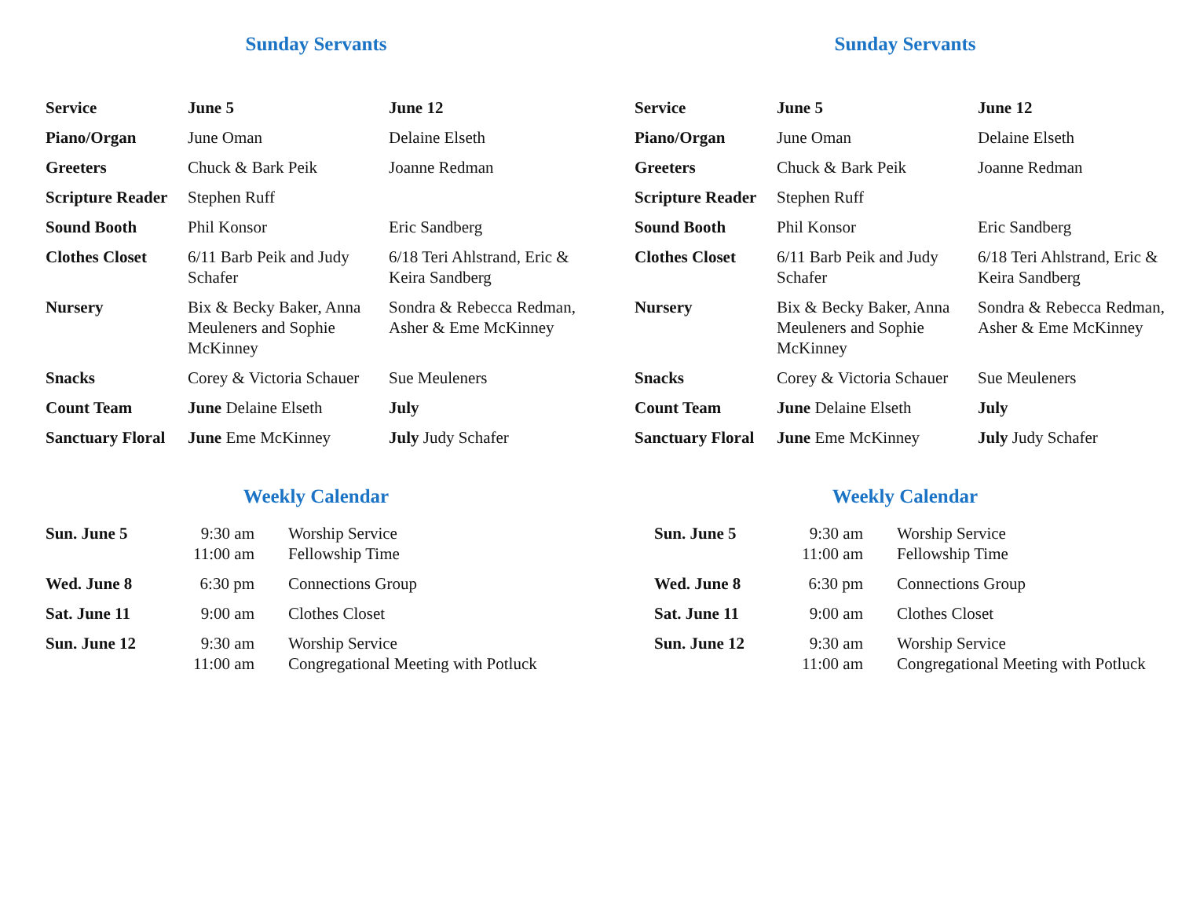Sunday Servants
| Service | June 5 | June 12 |
| Piano/Organ | June Oman | Delaine Elseth |
| Greeters | Chuck & Bark Peik | Joanne Redman |
| Scripture Reader | Stephen Ruff | |
| Sound Booth | Phil Konsor | Eric Sandberg |
| Clothes Closet | 6/11 Barb Peik and Judy Schafer | 6/18 Teri Ahlstrand, Eric & Keira Sandberg |
| Nursery | Bix & Becky Baker, Anna Meuleners and Sophie McKinney | Sondra & Rebecca Redman, Asher & Eme McKinney |
| Snacks | Corey & Victoria Schauer | Sue Meuleners |
| Count Team | June Delaine Elseth | July |
| Sanctuary Floral | June Eme McKinney | July Judy Schafer |
Weekly Calendar
| Sun. June 5 | 9:30 am 11:00 am | Worship Service Fellowship Time |
| Wed. June 8 | 6:30 pm | Connections Group |
| Sat. June 11 | 9:00 am | Clothes Closet |
| Sun. June 12 | 9:30 am 11:00 am | Worship Service Congregational Meeting with Potluck |
Sunday Servants
| Service | June 5 | June 12 |
| Piano/Organ | June Oman | Delaine Elseth |
| Greeters | Chuck & Bark Peik | Joanne Redman |
| Scripture Reader | Stephen Ruff | |
| Sound Booth | Phil Konsor | Eric Sandberg |
| Clothes Closet | 6/11 Barb Peik and Judy Schafer | 6/18 Teri Ahlstrand, Eric & Keira Sandberg |
| Nursery | Bix & Becky Baker, Anna Meuleners and Sophie McKinney | Sondra & Rebecca Redman, Asher & Eme McKinney |
| Snacks | Corey & Victoria Schauer | Sue Meuleners |
| Count Team | June Delaine Elseth | July |
| Sanctuary Floral | June Eme McKinney | July Judy Schafer |
Weekly Calendar
| Sun. June 5 | 9:30 am 11:00 am | Worship Service Fellowship Time |
| Wed. June 8 | 6:30 pm | Connections Group |
| Sat. June 11 | 9:00 am | Clothes Closet |
| Sun. June 12 | 9:30 am 11:00 am | Worship Service Congregational Meeting with Potluck |